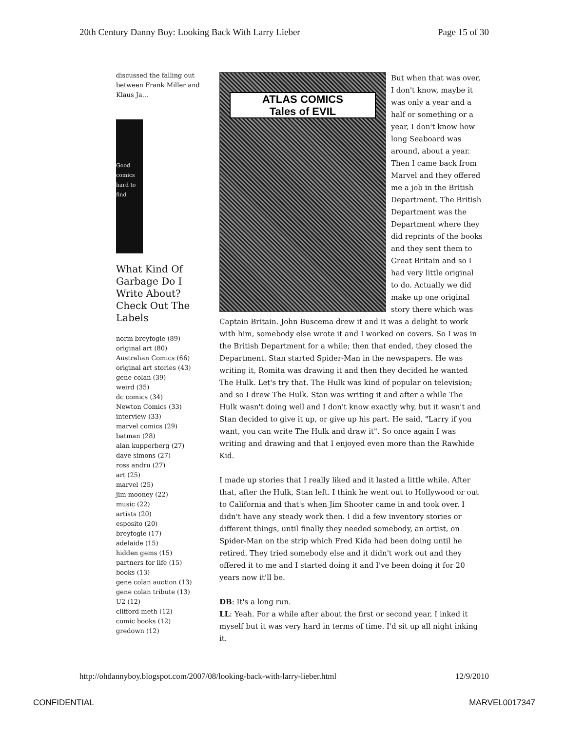20th Century Danny Boy: Looking Back With Larry Lieber Page 15 of 30
discussed the falling out between Frank Miller and Klaus Ja...
Good comics hard to find
What Kind Of Garbage Do I Write About? Check Out The Labels
norm breyfogle (89)
original art (80)
Australian Comics (66)
original art stories (43)
gene colan (39)
weird (35)
dc comics (34)
Newton Comics (33)
interview (33)
marvel comics (29)
batman (28)
alan kupperberg (27)
dave simons (27)
ross andru (27)
art (25)
marvel (25)
jim mooney (22)
music (22)
artists (20)
esposito (20)
breyfogle (17)
adelaide (15)
hidden gems (15)
partners for life (15)
books (13)
gene colan auction (13)
gene colan tribute (13)
U2 (12)
clifford meth (12)
comic books (12)
gredown (12)
ATLAS COMICS
Tales of EVIL
But when that was over, I don't know, maybe it was only a year and a half or something or a year, I don't know how long Seaboard was around, about a year. Then I came back from Marvel and they offered me a job in the British Department. The British Department was the Department where they did reprints of the books and they sent them to Great Britain and so I had very little original to do. Actually we did make up one original story there which was Captain Britain. John Buscema drew it and it was a delight to work with him, somebody else wrote it and I worked on covers. So I was in the British Department for a while; then that ended, they closed the Department. Stan started Spider-Man in the newspapers. He was writing it, Romita was drawing it and then they decided he wanted The Hulk. Let's try that. The Hulk was kind of popular on television; and so I drew The Hulk. Stan was writing it and after a while The Hulk wasn't doing well and I don't know exactly why, but it wasn't and Stan decided to give it up, or give up his part. He said, "Larry if you want, you can write The Hulk and draw it". So once again I was writing and drawing and that I enjoyed even more than the Rawhide Kid.
I made up stories that I really liked and it lasted a little while. After that, after the Hulk, Stan left. I think he went out to Hollywood or out to California and that's when Jim Shooter came in and took over. I didn't have any steady work then. I did a few inventory stories or different things, until finally they needed somebody, an artist, on Spider-Man on the strip which Fred Kida had been doing until he retired. They tried somebody else and it didn't work out and they offered it to me and I started doing it and I've been doing it for 20 years now it'll be.
DB: It's a long run.
LL: Yeah. For a while after about the first or second year, I inked it myself but it was very hard in terms of time. I'd sit up all night inking it.
http://ohdannyboy.blogspot.com/2007/08/looking-back-with-larry-lieber.html 12/9/2010
CONFIDENTIAL MARVEL0017347